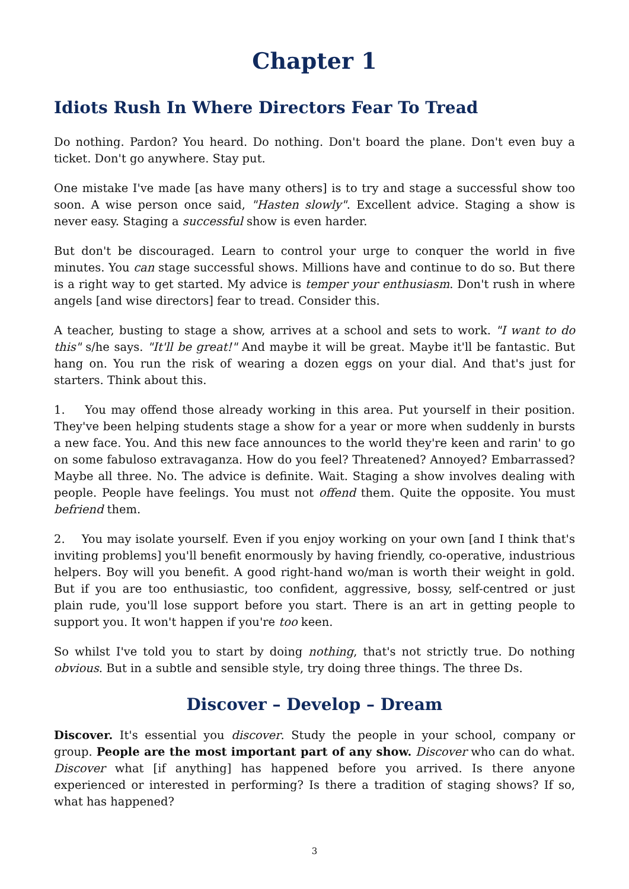Chapter 1
Idiots Rush In Where Directors Fear To Tread
Do nothing. Pardon? You heard. Do nothing. Don't board the plane. Don't even buy a ticket. Don't go anywhere. Stay put.
One mistake I've made [as have many others] is to try and stage a successful show too soon. A wise person once said, "Hasten slowly". Excellent advice. Staging a show is never easy. Staging a successful show is even harder.
But don't be discouraged. Learn to control your urge to conquer the world in five minutes. You can stage successful shows. Millions have and continue to do so. But there is a right way to get started. My advice is temper your enthusiasm. Don't rush in where angels [and wise directors] fear to tread. Consider this.
A teacher, busting to stage a show, arrives at a school and sets to work. "I want to do this" s/he says. "It'll be great!" And maybe it will be great. Maybe it'll be fantastic. But hang on. You run the risk of wearing a dozen eggs on your dial. And that's just for starters. Think about this.
1. You may offend those already working in this area. Put yourself in their position. They've been helping students stage a show for a year or more when suddenly in bursts a new face. You. And this new face announces to the world they're keen and rarin' to go on some fabuloso extravaganza. How do you feel? Threatened? Annoyed? Embarrassed? Maybe all three. No. The advice is definite. Wait. Staging a show involves dealing with people. People have feelings. You must not offend them. Quite the opposite. You must befriend them.
2. You may isolate yourself. Even if you enjoy working on your own [and I think that's inviting problems] you'll benefit enormously by having friendly, co-operative, industrious helpers. Boy will you benefit. A good right-hand wo/man is worth their weight in gold. But if you are too enthusiastic, too confident, aggressive, bossy, self-centred or just plain rude, you'll lose support before you start. There is an art in getting people to support you. It won't happen if you're too keen.
So whilst I've told you to start by doing nothing, that's not strictly true. Do nothing obvious. But in a subtle and sensible style, try doing three things. The three Ds.
Discover – Develop – Dream
Discover. It's essential you discover. Study the people in your school, company or group. People are the most important part of any show. Discover who can do what. Discover what [if anything] has happened before you arrived. Is there anyone experienced or interested in performing? Is there a tradition of staging shows? If so, what has happened?
3